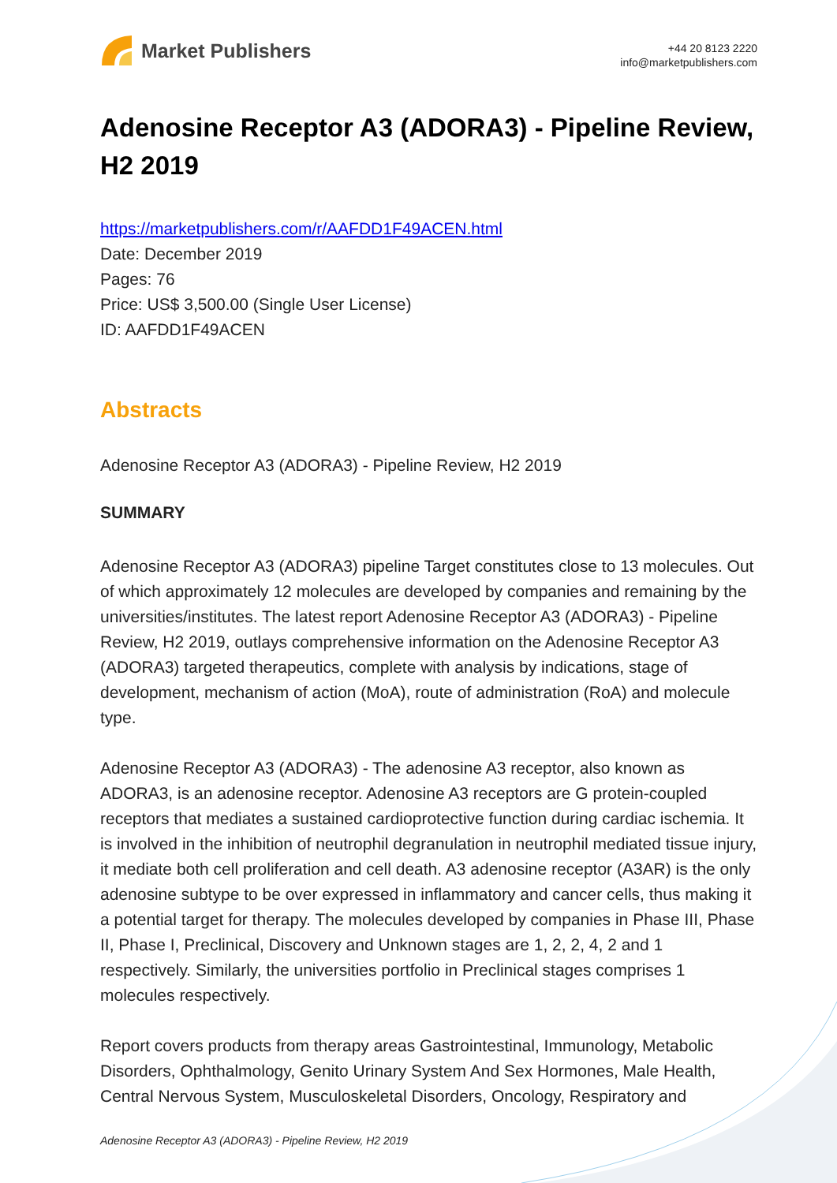Market Publishers
+44 20 8123 2220
info@marketpublishers.com
Adenosine Receptor A3 (ADORA3) - Pipeline Review, H2 2019
https://marketpublishers.com/r/AAFDD1F49ACEN.html
Date: December 2019
Pages: 76
Price: US$ 3,500.00 (Single User License)
ID: AAFDD1F49ACEN
Abstracts
Adenosine Receptor A3 (ADORA3) - Pipeline Review, H2 2019
SUMMARY
Adenosine Receptor A3 (ADORA3) pipeline Target constitutes close to 13 molecules. Out of which approximately 12 molecules are developed by companies and remaining by the universities/institutes. The latest report Adenosine Receptor A3 (ADORA3) - Pipeline Review, H2 2019, outlays comprehensive information on the Adenosine Receptor A3 (ADORA3) targeted therapeutics, complete with analysis by indications, stage of development, mechanism of action (MoA), route of administration (RoA) and molecule type.
Adenosine Receptor A3 (ADORA3) - The adenosine A3 receptor, also known as ADORA3, is an adenosine receptor. Adenosine A3 receptors are G protein-coupled receptors that mediates a sustained cardioprotective function during cardiac ischemia. It is involved in the inhibition of neutrophil degranulation in neutrophil mediated tissue injury, it mediate both cell proliferation and cell death. A3 adenosine receptor (A3AR) is the only adenosine subtype to be over expressed in inflammatory and cancer cells, thus making it a potential target for therapy. The molecules developed by companies in Phase III, Phase II, Phase I, Preclinical, Discovery and Unknown stages are 1, 2, 2, 4, 2 and 1 respectively. Similarly, the universities portfolio in Preclinical stages comprises 1 molecules respectively.
Report covers products from therapy areas Gastrointestinal, Immunology, Metabolic Disorders, Ophthalmology, Genito Urinary System And Sex Hormones, Male Health, Central Nervous System, Musculoskeletal Disorders, Oncology, Respiratory and
Adenosine Receptor A3 (ADORA3) - Pipeline Review, H2 2019